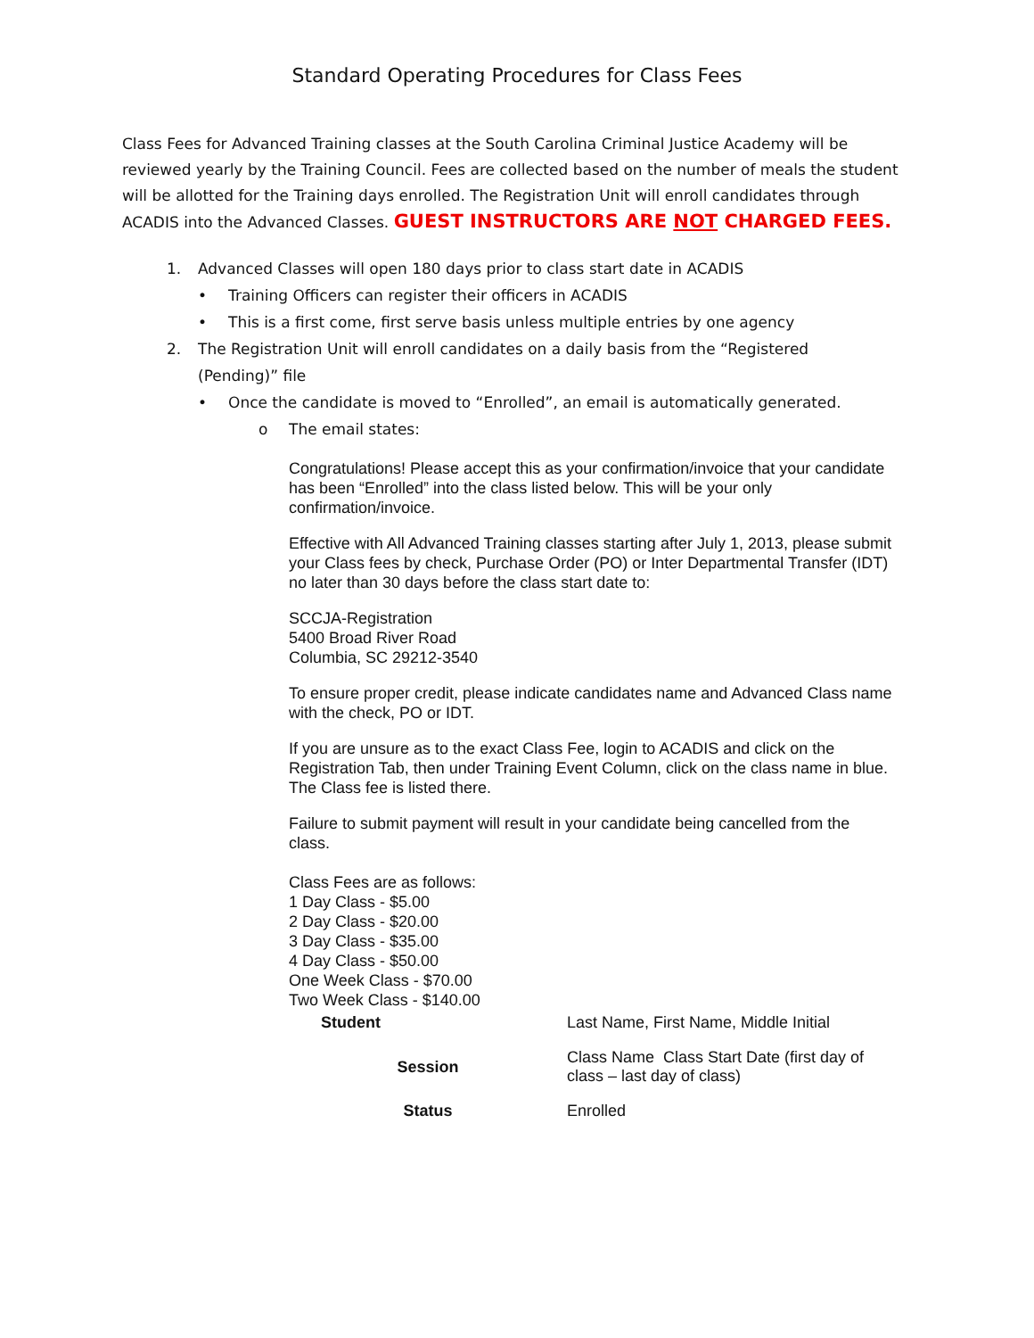Standard Operating Procedures for Class Fees
Class Fees for Advanced Training classes at the South Carolina Criminal Justice Academy will be reviewed yearly by the Training Council. Fees are collected based on the number of meals the student will be allotted for the Training days enrolled. The Registration Unit will enroll candidates through ACADIS into the Advanced Classes. GUEST INSTRUCTORS ARE NOT CHARGED FEES.
1. Advanced Classes will open 180 days prior to class start date in ACADIS
• Training Officers can register their officers in ACADIS
• This is a first come, first serve basis unless multiple entries by one agency
2. The Registration Unit will enroll candidates on a daily basis from the “Registered (Pending)” file
• Once the candidate is moved to “Enrolled”, an email is automatically generated.
o The email states:
Congratulations! Please accept this as your confirmation/invoice that your candidate has been “Enrolled” into the class listed below. This will be your only confirmation/invoice.
Effective with All Advanced Training classes starting after July 1, 2013, please submit your Class fees by check, Purchase Order (PO) or Inter Departmental Transfer (IDT) no later than 30 days before the class start date to:
SCCJA-Registration
5400 Broad River Road
Columbia, SC 29212-3540
To ensure proper credit, please indicate candidates name and Advanced Class name with the check, PO or IDT.
If you are unsure as to the exact Class Fee, login to ACADIS and click on the Registration Tab, then under Training Event Column, click on the class name in blue. The Class fee is listed there.
Failure to submit payment will result in your candidate being cancelled from the class.
Class Fees are as follows:
1 Day Class - $5.00
2 Day Class - $20.00
3 Day Class - $35.00
4 Day Class - $50.00
One Week Class - $70.00
Two Week Class - $140.00
| Student | Last Name, First Name, Middle Initial |
| Session | Class Name Class Start Date (first day of class – last day of class) |
| Status | Enrolled |